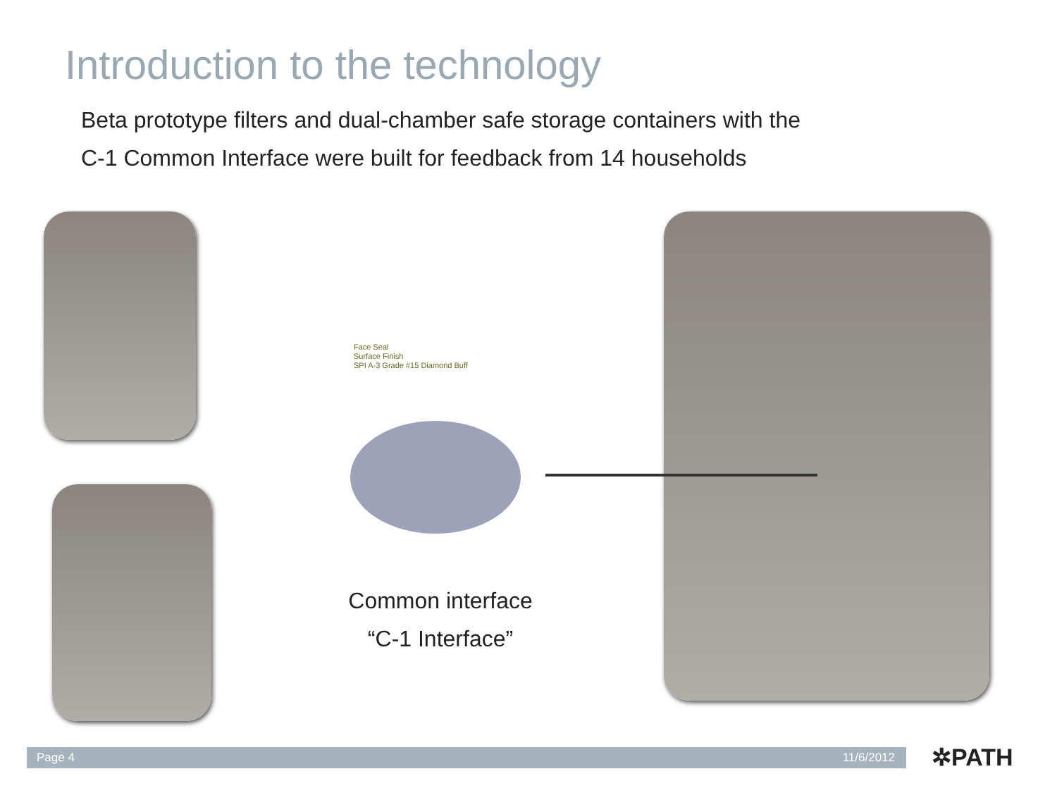Introduction to the technology
Beta prototype filters and dual-chamber safe storage containers with the
C-1 Common Interface were built for feedback from 14 households
Face Seal
Surface Finish
SPI A-3 Grade #15 Diamond Buff
Common interface
“C-1 Interface”
Page 4 11/6/2012 ✲PATH